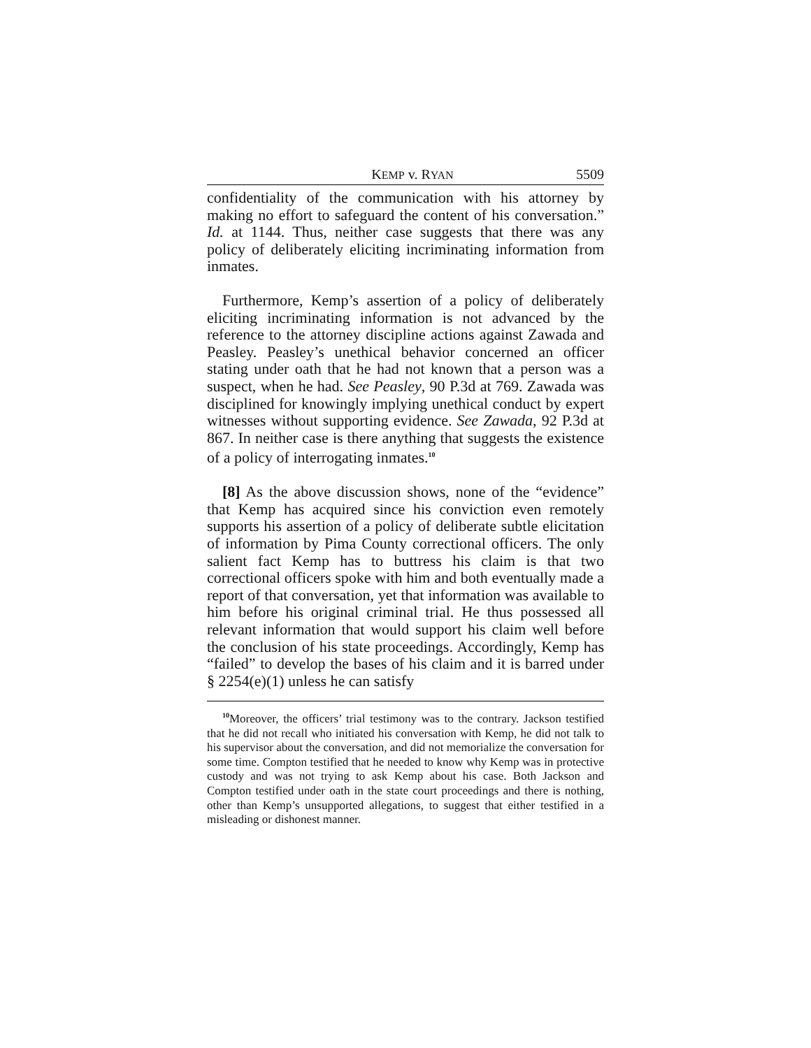KEMP v. RYAN 5509
confidentiality of the communication with his attorney by making no effort to safeguard the content of his conversation.” Id. at 1144. Thus, neither case suggests that there was any policy of deliberately eliciting incriminating information from inmates.
Furthermore, Kemp’s assertion of a policy of deliberately eliciting incriminating information is not advanced by the reference to the attorney discipline actions against Zawada and Peasley. Peasley’s unethical behavior concerned an officer stating under oath that he had not known that a person was a suspect, when he had. See Peasley, 90 P.3d at 769. Zawada was disciplined for knowingly implying unethical conduct by expert witnesses without supporting evidence. See Zawada, 92 P.3d at 867. In neither case is there anything that suggests the existence of a policy of interrogating inmates.<sup>10</sup>
[8] As the above discussion shows, none of the “evidence” that Kemp has acquired since his conviction even remotely supports his assertion of a policy of deliberate subtle elicitation of information by Pima County correctional officers. The only salient fact Kemp has to buttress his claim is that two correctional officers spoke with him and both eventually made a report of that conversation, yet that information was available to him before his original criminal trial. He thus possessed all relevant information that would support his claim well before the conclusion of his state proceedings. Accordingly, Kemp has “failed” to develop the bases of his claim and it is barred under § 2254(e)(1) unless he can satisfy
<sup>10</sup> Moreover, the officers’ trial testimony was to the contrary. Jackson testified that he did not recall who initiated his conversation with Kemp, he did not talk to his supervisor about the conversation, and did not memorialize the conversation for some time. Compton testified that he needed to know why Kemp was in protective custody and was not trying to ask Kemp about his case. Both Jackson and Compton testified under oath in the state court proceedings and there is nothing, other than Kemp’s unsupported allegations, to suggest that either testified in a misleading or dishonest manner.